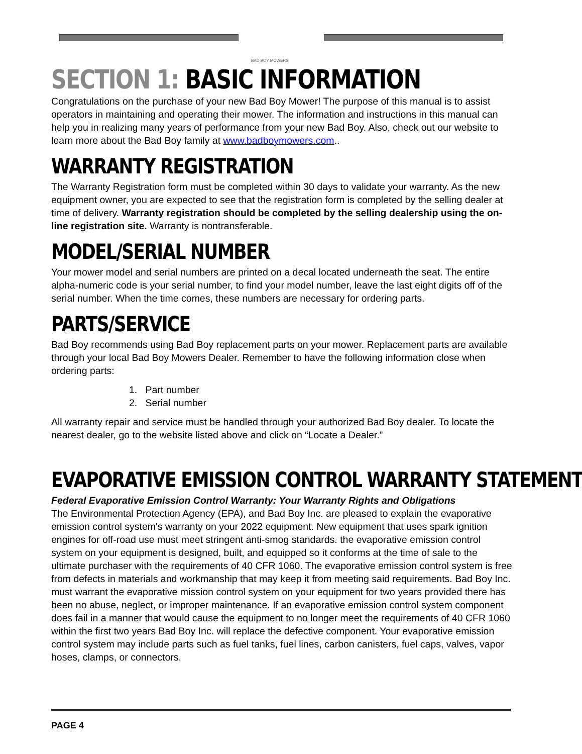BAD BOY MOWERS
SECTION 1: BASIC INFORMATION
Congratulations on the purchase of your new Bad Boy Mower! The purpose of this manual is to assist operators in maintaining and operating their mower. The information and instructions in this manual can help you in realizing many years of performance from your new Bad Boy. Also, check out our website to learn more about the Bad Boy family at www.badboymowers.com..
WARRANTY REGISTRATION
The Warranty Registration form must be completed within 30 days to validate your warranty. As the new equipment owner, you are expected to see that the registration form is completed by the selling dealer at time of delivery. Warranty registration should be completed by the selling dealership using the on-line registration site. Warranty is nontransferable.
MODEL/SERIAL NUMBER
Your mower model and serial numbers are printed on a decal located underneath the seat. The entire alpha-numeric code is your serial number, to find your model number, leave the last eight digits off of the serial number. When the time comes, these numbers are necessary for ordering parts.
PARTS/SERVICE
Bad Boy recommends using Bad Boy replacement parts on your mower. Replacement parts are available through your local Bad Boy Mowers Dealer. Remember to have the following information close when ordering parts:
1. Part number
2. Serial number
All warranty repair and service must be handled through your authorized Bad Boy dealer. To locate the nearest dealer, go to the website listed above and click on “Locate a Dealer.”
EVAPORATIVE EMISSION CONTROL WARRANTY STATEMENT
Federal Evaporative Emission Control Warranty: Your Warranty Rights and Obligations
The Environmental Protection Agency (EPA), and Bad Boy Inc. are pleased to explain the evaporative emission control system's warranty on your 2022 equipment. New equipment that uses spark ignition engines for off-road use must meet stringent anti-smog standards. the evaporative emission control system on your equipment is designed, built, and equipped so it conforms at the time of sale to the ultimate purchaser with the requirements of 40 CFR 1060. The evaporative emission control system is free from defects in materials and workmanship that may keep it from meeting said requirements. Bad Boy Inc. must warrant the evaporative mission control system on your equipment for two years provided there has been no abuse, neglect, or improper maintenance. If an evaporative emission control system component does fail in a manner that would cause the equipment to no longer meet the requirements of 40 CFR 1060 within the first two years Bad Boy Inc. will replace the defective component. Your evaporative emission control system may include parts such as fuel tanks, fuel lines, carbon canisters, fuel caps, valves, vapor hoses, clamps, or connectors.
PAGE 4